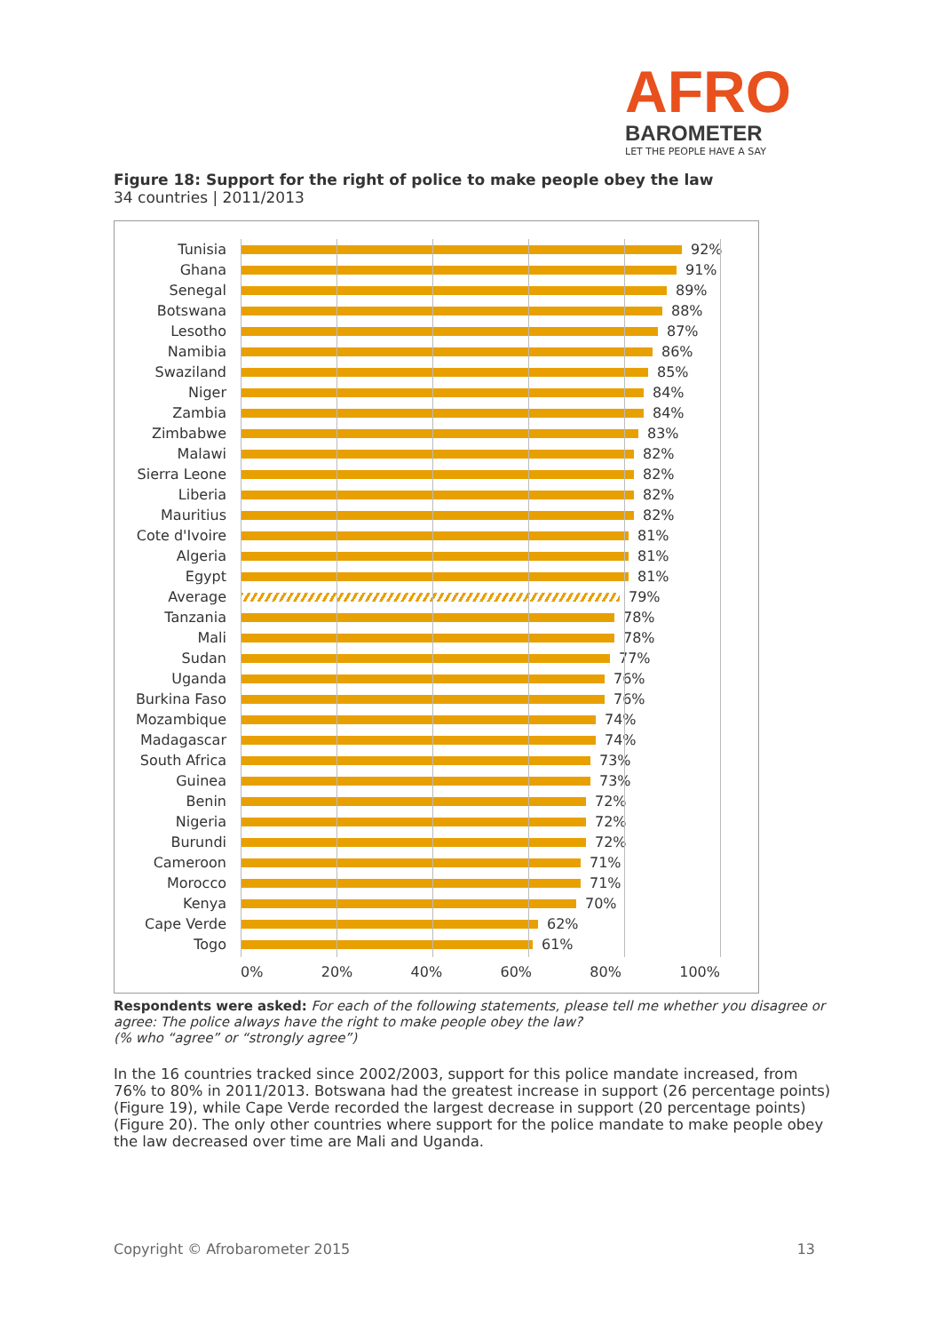AFRO
BAROMETER
LET THE PEOPLE HAVE A SAY
Figure 18: Support for the right of police to make people obey the law
34 countries | 2011/2013
Tunisia 92%
Ghana 91%
Senegal 89%
Botswana 88%
Lesotho 87%
Namibia 86%
Swaziland 85%
Niger 84%
Zambia 84%
Zimbabwe 83%
Malawi 82%
Sierra Leone 82%
Liberia 82%
Mauritius 82%
Cote d'Ivoire 81%
Algeria 81%
Egypt 81%
Average 79%
Tanzania 78%
Mali 78%
Sudan 77%
Uganda 76%
Burkina Faso 76%
Mozambique 74%
Madagascar 74%
South Africa 73%
Guinea 73%
Benin 72%
Nigeria 72%
Burundi 72%
Cameroon 71%
Morocco 71%
Kenya 70%
Cape Verde 62%
Togo 61%
0% 20% 40% 60% 80% 100%
Respondents were asked: For each of the following statements, please tell me whether you disagree or agree: The police always have the right to make people obey the law?
(% who “agree” or “strongly agree”)
In the 16 countries tracked since 2002/2003, support for this police mandate increased, from 76% to 80% in 2011/2013. Botswana had the greatest increase in support (26 percentage points) (Figure 19), while Cape Verde recorded the largest decrease in support (20 percentage points) (Figure 20). The only other countries where support for the police mandate to make people obey the law decreased over time are Mali and Uganda.
Copyright © Afrobarometer 2015 13